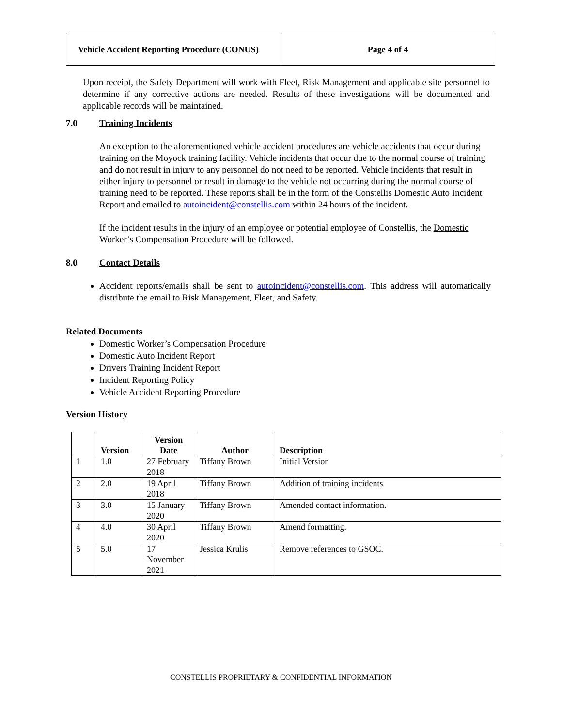| Vehicle Accident Reporting Procedure (CONUS) | Page 4 of 4 |
Upon receipt, the Safety Department will work with Fleet, Risk Management and applicable site personnel to determine if any corrective actions are needed. Results of these investigations will be documented and applicable records will be maintained.
7.0 Training Incidents
An exception to the aforementioned vehicle accident procedures are vehicle accidents that occur during training on the Moyock training facility. Vehicle incidents that occur due to the normal course of training and do not result in injury to any personnel do not need to be reported. Vehicle incidents that result in either injury to personnel or result in damage to the vehicle not occurring during the normal course of training need to be reported. These reports shall be in the form of the Constellis Domestic Auto Incident Report and emailed to autoincident@constellis.com within 24 hours of the incident.
If the incident results in the injury of an employee or potential employee of Constellis, the Domestic Worker’s Compensation Procedure will be followed.
8.0 Contact Details
Accident reports/emails shall be sent to autoincident@constellis.com. This address will automatically distribute the email to Risk Management, Fleet, and Safety.
Related Documents
Domestic Worker’s Compensation Procedure
Domestic Auto Incident Report
Drivers Training Incident Report
Incident Reporting Policy
Vehicle Accident Reporting Procedure
Version History
| | Version | Version Date | Author | Description |
| --- | --- | --- | --- | --- |
| 1 | 1.0 | 27 February 2018 | Tiffany Brown | Initial Version |
| 2 | 2.0 | 19 April 2018 | Tiffany Brown | Addition of training incidents |
| 3 | 3.0 | 15 January 2020 | Tiffany Brown | Amended contact information. |
| 4 | 4.0 | 30 April 2020 | Tiffany Brown | Amend formatting. |
| 5 | 5.0 | 17 November 2021 | Jessica Krulis | Remove references to GSOC. |
CONSTELLIS PROPRIETARY & CONFIDENTIAL INFORMATION